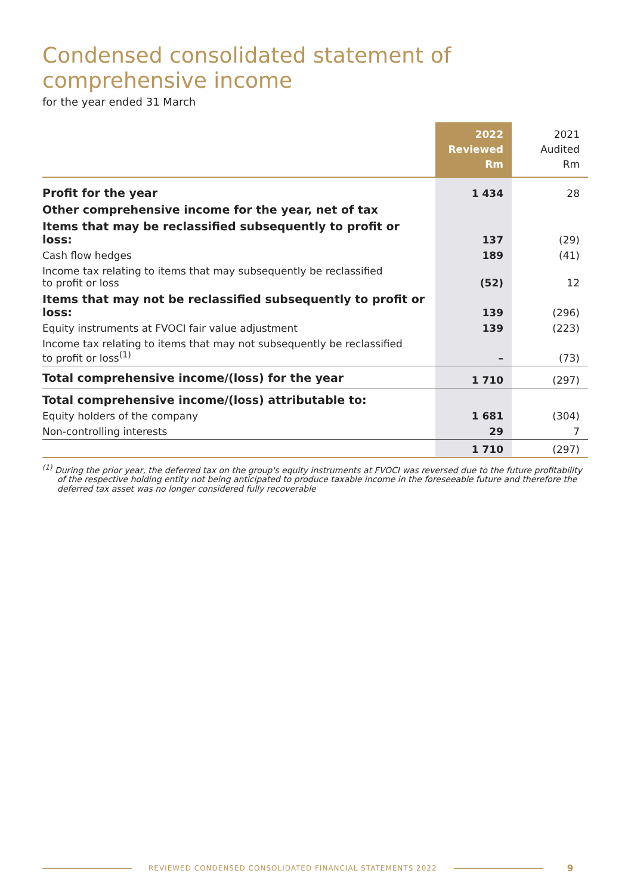Condensed consolidated statement of
comprehensive income
for the year ended 31 March
| | 2022 Reviewed Rm | 2021 Audited Rm |
| --- | --- | --- |
| Profit for the year | 1 434 | 28 |
| Other comprehensive income for the year, net of tax | | |
| Items that may be reclassified subsequently to profit or loss: | 137 | (29) |
| Cash flow hedges | 189 | (41) |
| Income tax relating to items that may subsequently be reclassified to profit or loss | (52) | 12 |
| Items that may not be reclassified subsequently to profit or loss: | 139 | (296) |
| Equity instruments at FVOCI fair value adjustment | 139 | (223) |
| Income tax relating to items that may not subsequently be reclassified to profit or loss<sup>(1)</sup> | – | (73) |
| Total comprehensive income/(loss) for the year | 1 710 | (297) |
| Total comprehensive income/(loss) attributable to: | | |
| Equity holders of the company | 1 681 | (304) |
| Non-controlling interests | 29 | 7 |
| | 1 710 | (297) |
<sup>(1)</sup> During the prior year, the deferred tax on the group's equity instruments at FVOCI was reversed due to the future profitability of the respective holding entity not being anticipated to produce taxable income in the foreseeable future and therefore the deferred tax asset was no longer considered fully recoverable
REVIEWED CONDENSED CONSOLIDATED FINANCIAL STATEMENTS 2022 9